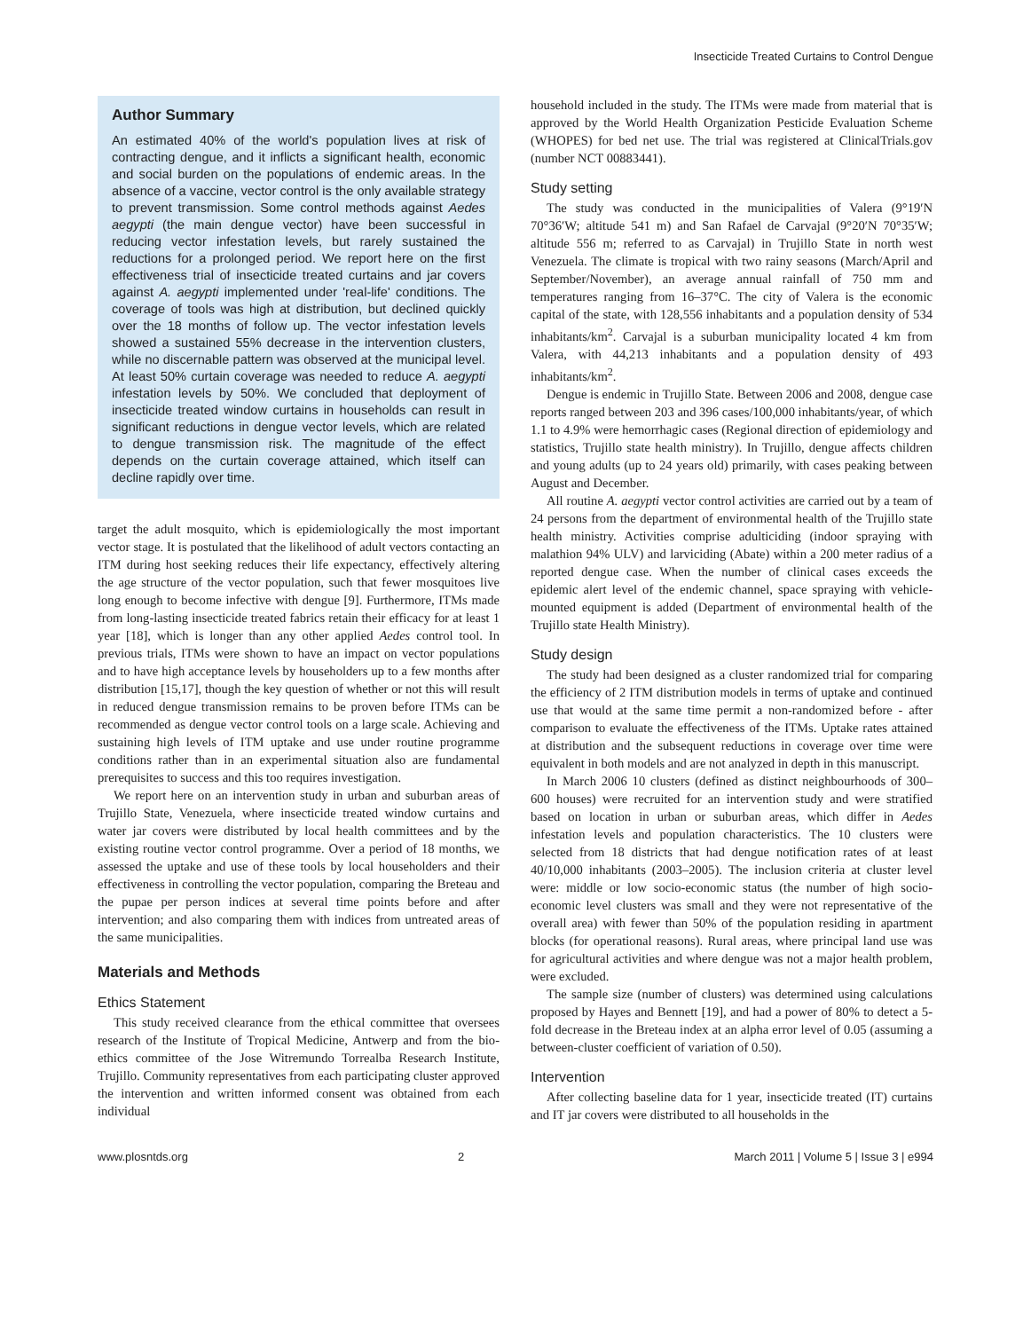Insecticide Treated Curtains to Control Dengue
Author Summary
An estimated 40% of the world's population lives at risk of contracting dengue, and it inflicts a significant health, economic and social burden on the populations of endemic areas. In the absence of a vaccine, vector control is the only available strategy to prevent transmission. Some control methods against Aedes aegypti (the main dengue vector) have been successful in reducing vector infestation levels, but rarely sustained the reductions for a prolonged period. We report here on the first effectiveness trial of insecticide treated curtains and jar covers against A. aegypti implemented under 'real-life' conditions. The coverage of tools was high at distribution, but declined quickly over the 18 months of follow up. The vector infestation levels showed a sustained 55% decrease in the intervention clusters, while no discernable pattern was observed at the municipal level. At least 50% curtain coverage was needed to reduce A. aegypti infestation levels by 50%. We concluded that deployment of insecticide treated window curtains in households can result in significant reductions in dengue vector levels, which are related to dengue transmission risk. The magnitude of the effect depends on the curtain coverage attained, which itself can decline rapidly over time.
target the adult mosquito, which is epidemiologically the most important vector stage. It is postulated that the likelihood of adult vectors contacting an ITM during host seeking reduces their life expectancy, effectively altering the age structure of the vector population, such that fewer mosquitoes live long enough to become infective with dengue [9]. Furthermore, ITMs made from long-lasting insecticide treated fabrics retain their efficacy for at least 1 year [18], which is longer than any other applied Aedes control tool. In previous trials, ITMs were shown to have an impact on vector populations and to have high acceptance levels by householders up to a few months after distribution [15,17], though the key question of whether or not this will result in reduced dengue transmission remains to be proven before ITMs can be recommended as dengue vector control tools on a large scale. Achieving and sustaining high levels of ITM uptake and use under routine programme conditions rather than in an experimental situation also are fundamental prerequisites to success and this too requires investigation.
We report here on an intervention study in urban and suburban areas of Trujillo State, Venezuela, where insecticide treated window curtains and water jar covers were distributed by local health committees and by the existing routine vector control programme. Over a period of 18 months, we assessed the uptake and use of these tools by local householders and their effectiveness in controlling the vector population, comparing the Breteau and the pupae per person indices at several time points before and after intervention; and also comparing them with indices from untreated areas of the same municipalities.
Materials and Methods
Ethics Statement
This study received clearance from the ethical committee that oversees research of the Institute of Tropical Medicine, Antwerp and from the bio-ethics committee of the Jose Witremundo Torrealba Research Institute, Trujillo. Community representatives from each participating cluster approved the intervention and written informed consent was obtained from each individual
household included in the study. The ITMs were made from material that is approved by the World Health Organization Pesticide Evaluation Scheme (WHOPES) for bed net use. The trial was registered at ClinicalTrials.gov (number NCT 00883441).
Study setting
The study was conducted in the municipalities of Valera (9°19′N 70°36′W; altitude 541 m) and San Rafael de Carvajal (9°20′N 70°35′W; altitude 556 m; referred to as Carvajal) in Trujillo State in north west Venezuela. The climate is tropical with two rainy seasons (March/April and September/November), an average annual rainfall of 750 mm and temperatures ranging from 16–37°C. The city of Valera is the economic capital of the state, with 128,556 inhabitants and a population density of 534 inhabitants/km<sup>2</sup>. Carvajal is a suburban municipality located 4 km from Valera, with 44,213 inhabitants and a population density of 493 inhabitants/km<sup>2</sup>.
Dengue is endemic in Trujillo State. Between 2006 and 2008, dengue case reports ranged between 203 and 396 cases/100,000 inhabitants/year, of which 1.1 to 4.9% were hemorrhagic cases (Regional direction of epidemiology and statistics, Trujillo state health ministry). In Trujillo, dengue affects children and young adults (up to 24 years old) primarily, with cases peaking between August and December.
All routine A. aegypti vector control activities are carried out by a team of 24 persons from the department of environmental health of the Trujillo state health ministry. Activities comprise adulticiding (indoor spraying with malathion 94% ULV) and larviciding (Abate) within a 200 meter radius of a reported dengue case. When the number of clinical cases exceeds the epidemic alert level of the endemic channel, space spraying with vehicle-mounted equipment is added (Department of environmental health of the Trujillo state Health Ministry).
Study design
The study had been designed as a cluster randomized trial for comparing the efficiency of 2 ITM distribution models in terms of uptake and continued use that would at the same time permit a non-randomized before - after comparison to evaluate the effectiveness of the ITMs. Uptake rates attained at distribution and the subsequent reductions in coverage over time were equivalent in both models and are not analyzed in depth in this manuscript.
In March 2006 10 clusters (defined as distinct neighbourhoods of 300–600 houses) were recruited for an intervention study and were stratified based on location in urban or suburban areas, which differ in Aedes infestation levels and population characteristics. The 10 clusters were selected from 18 districts that had dengue notification rates of at least 40/10,000 inhabitants (2003–2005). The inclusion criteria at cluster level were: middle or low socio-economic status (the number of high socio-economic level clusters was small and they were not representative of the overall area) with fewer than 50% of the population residing in apartment blocks (for operational reasons). Rural areas, where principal land use was for agricultural activities and where dengue was not a major health problem, were excluded.
The sample size (number of clusters) was determined using calculations proposed by Hayes and Bennett [19], and had a power of 80% to detect a 5-fold decrease in the Breteau index at an alpha error level of 0.05 (assuming a between-cluster coefficient of variation of 0.50).
Intervention
After collecting baseline data for 1 year, insecticide treated (IT) curtains and IT jar covers were distributed to all households in the
www.plosntds.org 2 March 2011 | Volume 5 | Issue 3 | e994